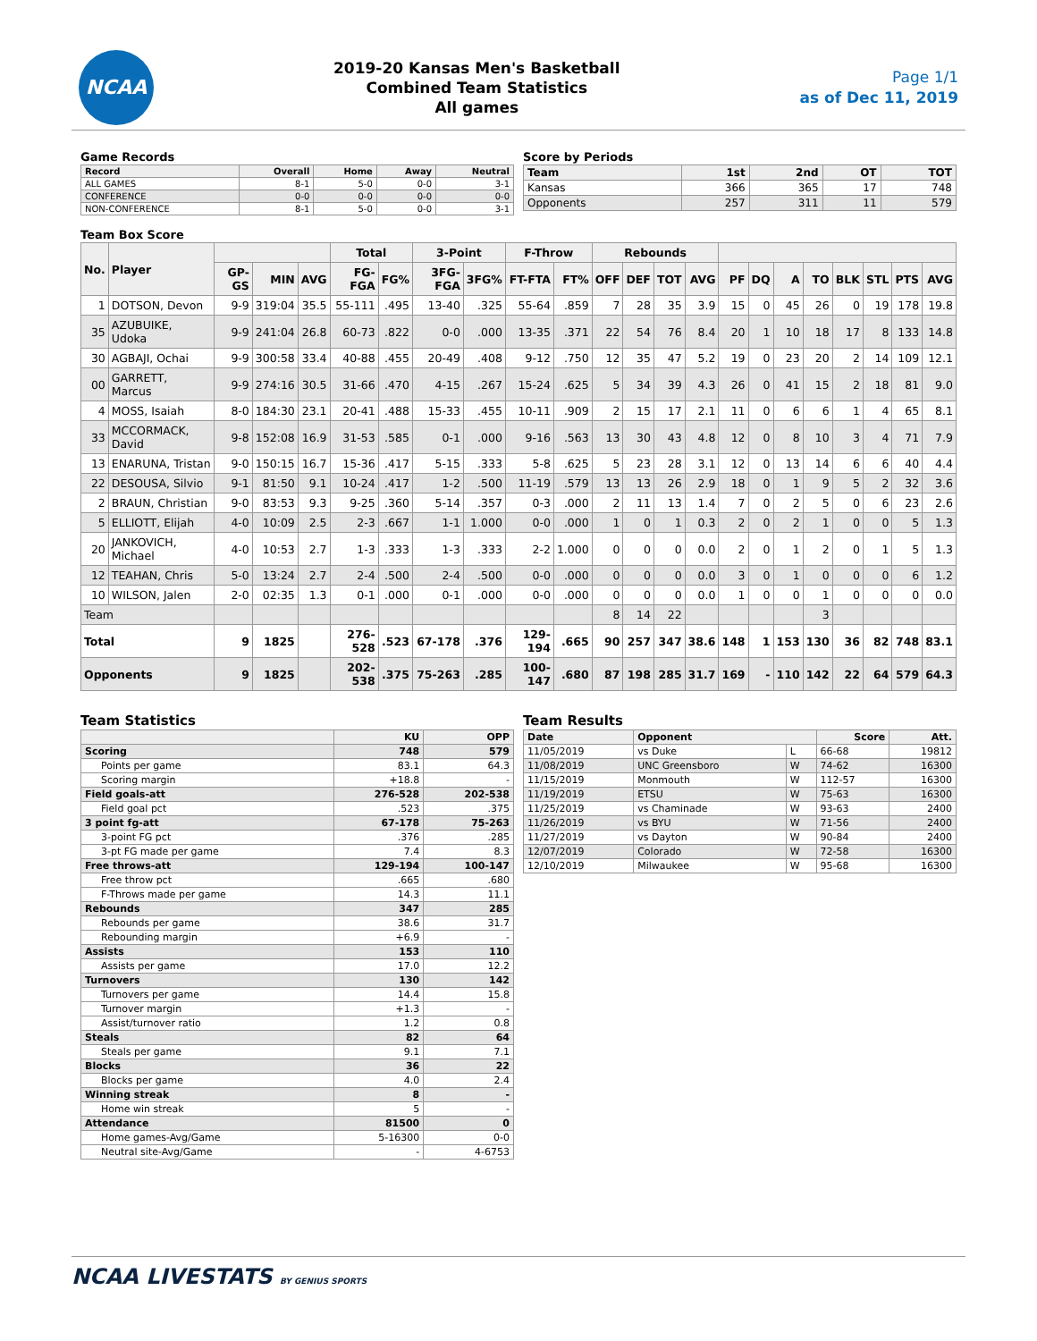NCAA
2019-20 Kansas Men's Basketball
Combined Team Statistics
All games
Page 1/1
as of Dec 11, 2019
Game Records
| Record | Overall | Home | Away | Neutral |
| --- | --- | --- | --- | --- |
| ALL GAMES | 8-1 | 5-0 | 0-0 | 3-1 |
| CONFERENCE | 0-0 | 0-0 | 0-0 | 0-0 |
| NON-CONFERENCE | 8-1 | 5-0 | 0-0 | 3-1 |
Score by Periods
| Team | 1st | 2nd | OT | TOT |
| --- | --- | --- | --- | --- |
| Kansas | 366 | 365 | 17 | 748 |
| Opponents | 257 | 311 | 11 | 579 |
Team Box Score
| No. | Player | | | | Total | | 3-Point | | F-Throw | | Rebounds | | | | | | | | | | | |
| --- | --- | --- | --- | --- | --- | --- | --- | --- | --- | --- | --- | --- | --- | --- | --- | --- | --- | --- | --- | --- | --- | --- |
| | | GP-GS | MIN | AVG | FG-FGA | FG% | 3FG-FGA | 3FG% | FT-FTA | FT% | OFF | DEF | TOT | AVG | PF | DQ | A | TO | BLK | STL | PTS | AVG |
| 1 | DOTSON, Devon | 9-9 | 319:04 | 35.5 | 55-111 | .495 | 13-40 | .325 | 55-64 | .859 | 7 | 28 | 35 | 3.9 | 15 | 0 | 45 | 26 | 0 | 19 | 178 | 19.8 |
| 35 | AZUBUIKE, Udoka | 9-9 | 241:04 | 26.8 | 60-73 | .822 | 0-0 | .000 | 13-35 | .371 | 22 | 54 | 76 | 8.4 | 20 | 1 | 10 | 18 | 17 | 8 | 133 | 14.8 |
| 30 | AGBAJI, Ochai | 9-9 | 300:58 | 33.4 | 40-88 | .455 | 20-49 | .408 | 9-12 | .750 | 12 | 35 | 47 | 5.2 | 19 | 0 | 23 | 20 | 2 | 14 | 109 | 12.1 |
| 00 | GARRETT, Marcus | 9-9 | 274:16 | 30.5 | 31-66 | .470 | 4-15 | .267 | 15-24 | .625 | 5 | 34 | 39 | 4.3 | 26 | 0 | 41 | 15 | 2 | 18 | 81 | 9.0 |
| 4 | MOSS, Isaiah | 8-0 | 184:30 | 23.1 | 20-41 | .488 | 15-33 | .455 | 10-11 | .909 | 2 | 15 | 17 | 2.1 | 11 | 0 | 6 | 6 | 1 | 4 | 65 | 8.1 |
| 33 | MCCORMACK, David | 9-8 | 152:08 | 16.9 | 31-53 | .585 | 0-1 | .000 | 9-16 | .563 | 13 | 30 | 43 | 4.8 | 12 | 0 | 8 | 10 | 3 | 4 | 71 | 7.9 |
| 13 | ENARUNA, Tristan | 9-0 | 150:15 | 16.7 | 15-36 | .417 | 5-15 | .333 | 5-8 | .625 | 5 | 23 | 28 | 3.1 | 12 | 0 | 13 | 14 | 6 | 6 | 40 | 4.4 |
| 22 | DESOUSA, Silvio | 9-1 | 81:50 | 9.1 | 10-24 | .417 | 1-2 | .500 | 11-19 | .579 | 13 | 13 | 26 | 2.9 | 18 | 0 | 1 | 9 | 5 | 2 | 32 | 3.6 |
| 2 | BRAUN, Christian | 9-0 | 83:53 | 9.3 | 9-25 | .360 | 5-14 | .357 | 0-3 | .000 | 2 | 11 | 13 | 1.4 | 7 | 0 | 2 | 5 | 0 | 6 | 23 | 2.6 |
| 5 | ELLIOTT, Elijah | 4-0 | 10:09 | 2.5 | 2-3 | .667 | 1-1 | 1.000 | 0-0 | .000 | 1 | 0 | 1 | 0.3 | 2 | 0 | 2 | 1 | 0 | 0 | 5 | 1.3 |
| 20 | JANKOVICH, Michael | 4-0 | 10:53 | 2.7 | 1-3 | .333 | 1-3 | .333 | 2-2 | 1.000 | 0 | 0 | 0 | 0.0 | 2 | 0 | 1 | 2 | 0 | 1 | 5 | 1.3 |
| 12 | TEAHAN, Chris | 5-0 | 13:24 | 2.7 | 2-4 | .500 | 2-4 | .500 | 0-0 | .000 | 0 | 0 | 0 | 0.0 | 3 | 0 | 1 | 0 | 0 | 0 | 6 | 1.2 |
| 10 | WILSON, Jalen | 2-0 | 02:35 | 1.3 | 0-1 | .000 | 0-1 | .000 | 0-0 | .000 | 0 | 0 | 0 | 0.0 | 1 | 0 | 0 | 1 | 0 | 0 | 0 | 0.0 |
| Team | | | | | | | | | | | 8 | 14 | 22 | | | | | 3 | | | | |
| Total | | 9 | 1825 | | 276-528 | .523 | 67-178 | .376 | 129-194 | .665 | 90 | 257 | 347 | 38.6 | 148 | 1 | 153 | 130 | 36 | 82 | 748 | 83.1 |
| Opponents | | 9 | 1825 | | 202-538 | .375 | 75-263 | .285 | 100-147 | .680 | 87 | 198 | 285 | 31.7 | 169 | - | 110 | 142 | 22 | 64 | 579 | 64.3 |
Team Statistics
| | KU | OPP |
| --- | --- | --- |
| Scoring | 748 | 579 |
| Points per game | 83.1 | 64.3 |
| Scoring margin | +18.8 | - |
| Field goals-att | 276-528 | 202-538 |
| Field goal pct | .523 | .375 |
| 3 point fg-att | 67-178 | 75-263 |
| 3-point FG pct | .376 | .285 |
| 3-pt FG made per game | 7.4 | 8.3 |
| Free throws-att | 129-194 | 100-147 |
| Free throw pct | .665 | .680 |
| F-Throws made per game | 14.3 | 11.1 |
| Rebounds | 347 | 285 |
| Rebounds per game | 38.6 | 31.7 |
| Rebounding margin | +6.9 | - |
| Assists | 153 | 110 |
| Assists per game | 17.0 | 12.2 |
| Turnovers | 130 | 142 |
| Turnovers per game | 14.4 | 15.8 |
| Turnover margin | +1.3 | - |
| Assist/turnover ratio | 1.2 | 0.8 |
| Steals | 82 | 64 |
| Steals per game | 9.1 | 7.1 |
| Blocks | 36 | 22 |
| Blocks per game | 4.0 | 2.4 |
| Winning streak | 8 | - |
| Home win streak | 5 | - |
| Attendance | 81500 | 0 |
| Home games-Avg/Game | 5-16300 | 0-0 |
| Neutral site-Avg/Game | - | 4-6753 |
Team Results
| Date | Opponent | | Score | Att. |
| --- | --- | --- | --- | --- |
| 11/05/2019 | vs Duke | L | 66-68 | 19812 |
| 11/08/2019 | UNC Greensboro | W | 74-62 | 16300 |
| 11/15/2019 | Monmouth | W | 112-57 | 16300 |
| 11/19/2019 | ETSU | W | 75-63 | 16300 |
| 11/25/2019 | vs Chaminade | W | 93-63 | 2400 |
| 11/26/2019 | vs BYU | W | 71-56 | 2400 |
| 11/27/2019 | vs Dayton | W | 90-84 | 2400 |
| 12/07/2019 | Colorado | W | 72-58 | 16300 |
| 12/10/2019 | Milwaukee | W | 95-68 | 16300 |
NCAA LIVESTATS BY GENIUS SPORTS